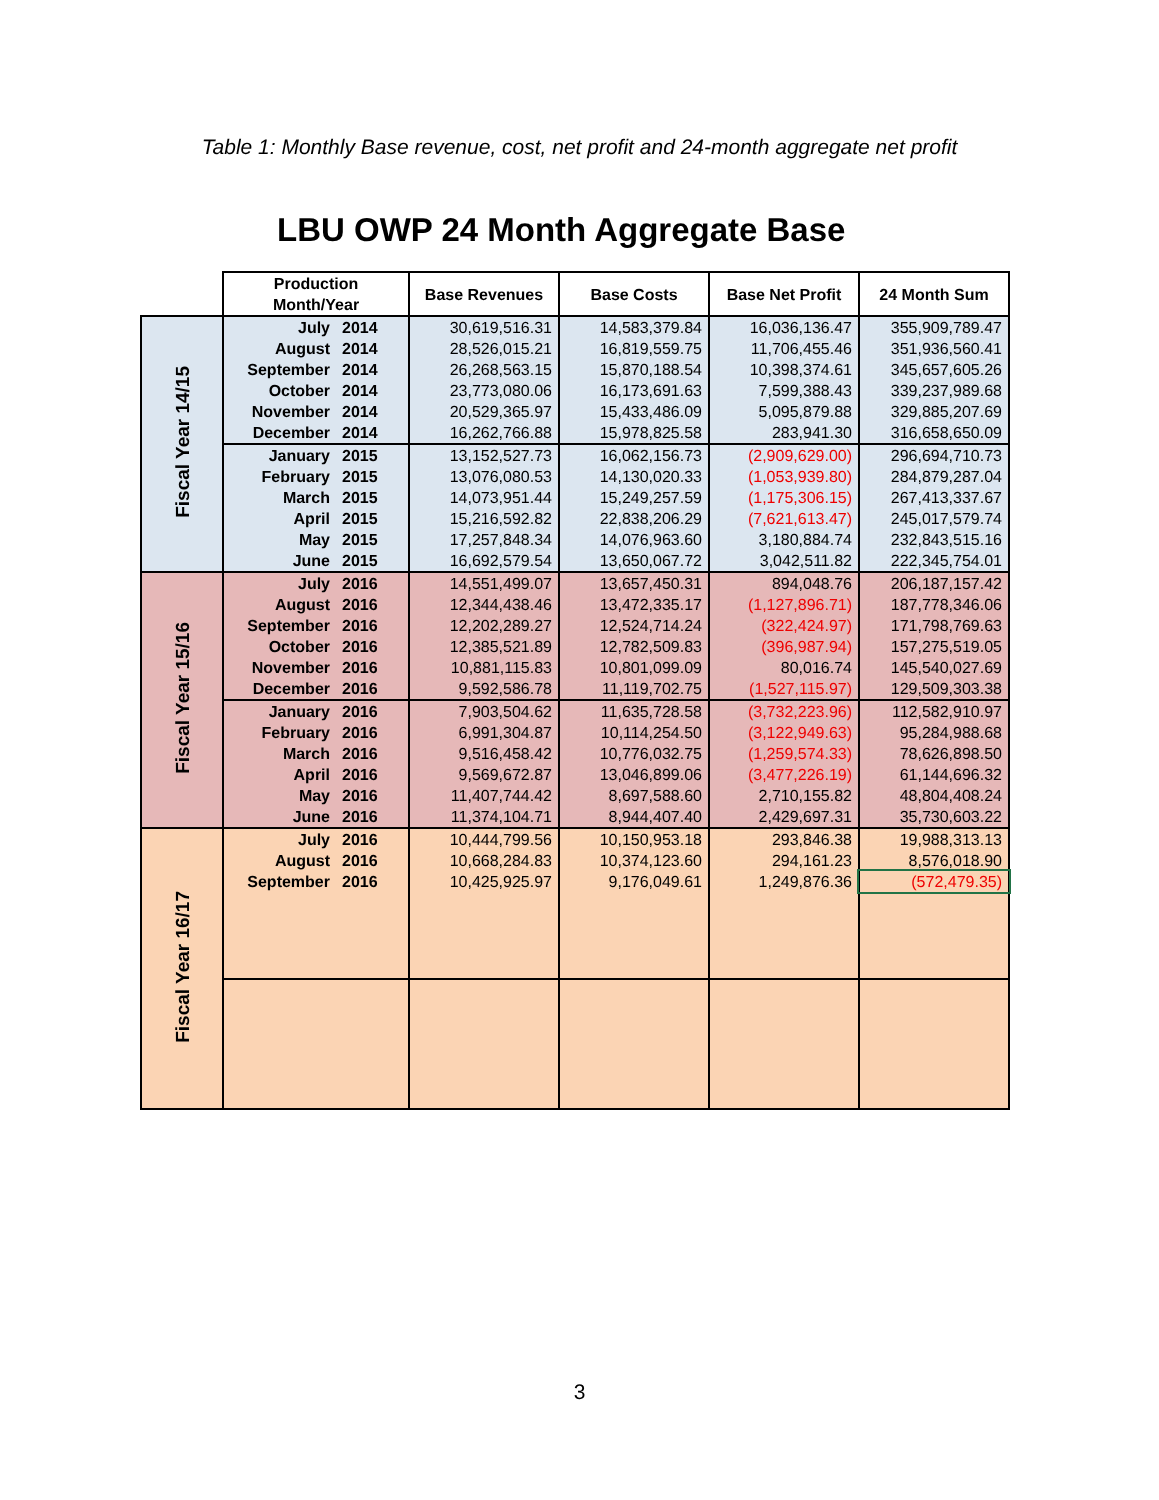Table 1: Monthly Base revenue, cost, net profit and 24-month aggregate net profit
LBU OWP 24 Month Aggregate Base
| | Production Month/Year | | Base Revenues | Base Costs | Base Net Profit | 24 Month Sum |
| Fiscal Year 14/15 | July | 2014 | 30,619,516.31 | 14,583,379.84 | 16,036,136.47 | 355,909,789.47 |
| | August | 2014 | 28,526,015.21 | 16,819,559.75 | 11,706,455.46 | 351,936,560.41 |
| | September | 2014 | 26,268,563.15 | 15,870,188.54 | 10,398,374.61 | 345,657,605.26 |
| | October | 2014 | 23,773,080.06 | 16,173,691.63 | 7,599,388.43 | 339,237,989.68 |
| | November | 2014 | 20,529,365.97 | 15,433,486.09 | 5,095,879.88 | 329,885,207.69 |
| | December | 2014 | 16,262,766.88 | 15,978,825.58 | 283,941.30 | 316,658,650.09 |
| | January | 2015 | 13,152,527.73 | 16,062,156.73 | (2,909,629.00) | 296,694,710.73 |
| | February | 2015 | 13,076,080.53 | 14,130,020.33 | (1,053,939.80) | 284,879,287.04 |
| | March | 2015 | 14,073,951.44 | 15,249,257.59 | (1,175,306.15) | 267,413,337.67 |
| | April | 2015 | 15,216,592.82 | 22,838,206.29 | (7,621,613.47) | 245,017,579.74 |
| | May | 2015 | 17,257,848.34 | 14,076,963.60 | 3,180,884.74 | 232,843,515.16 |
| | June | 2015 | 16,692,579.54 | 13,650,067.72 | 3,042,511.82 | 222,345,754.01 |
| Fiscal Year 15/16 | July | 2016 | 14,551,499.07 | 13,657,450.31 | 894,048.76 | 206,187,157.42 |
| | August | 2016 | 12,344,438.46 | 13,472,335.17 | (1,127,896.71) | 187,778,346.06 |
| | September | 2016 | 12,202,289.27 | 12,524,714.24 | (322,424.97) | 171,798,769.63 |
| | October | 2016 | 12,385,521.89 | 12,782,509.83 | (396,987.94) | 157,275,519.05 |
| | November | 2016 | 10,881,115.83 | 10,801,099.09 | 80,016.74 | 145,540,027.69 |
| | December | 2016 | 9,592,586.78 | 11,119,702.75 | (1,527,115.97) | 129,509,303.38 |
| | January | 2016 | 7,903,504.62 | 11,635,728.58 | (3,732,223.96) | 112,582,910.97 |
| | February | 2016 | 6,991,304.87 | 10,114,254.50 | (3,122,949.63) | 95,284,988.68 |
| | March | 2016 | 9,516,458.42 | 10,776,032.75 | (1,259,574.33) | 78,626,898.50 |
| | April | 2016 | 9,569,672.87 | 13,046,899.06 | (3,477,226.19) | 61,144,696.32 |
| | May | 2016 | 11,407,744.42 | 8,697,588.60 | 2,710,155.82 | 48,804,408.24 |
| | June | 2016 | 11,374,104.71 | 8,944,407.40 | 2,429,697.31 | 35,730,603.22 |
| Fiscal Year 16/17 | July | 2016 | 10,444,799.56 | 10,150,953.18 | 293,846.38 | 19,988,313.13 |
| | August | 2016 | 10,668,284.83 | 10,374,123.60 | 294,161.23 | 8,576,018.90 |
| | September | 2016 | 10,425,925.97 | 9,176,049.61 | 1,249,876.36 | (572,479.35) |
3